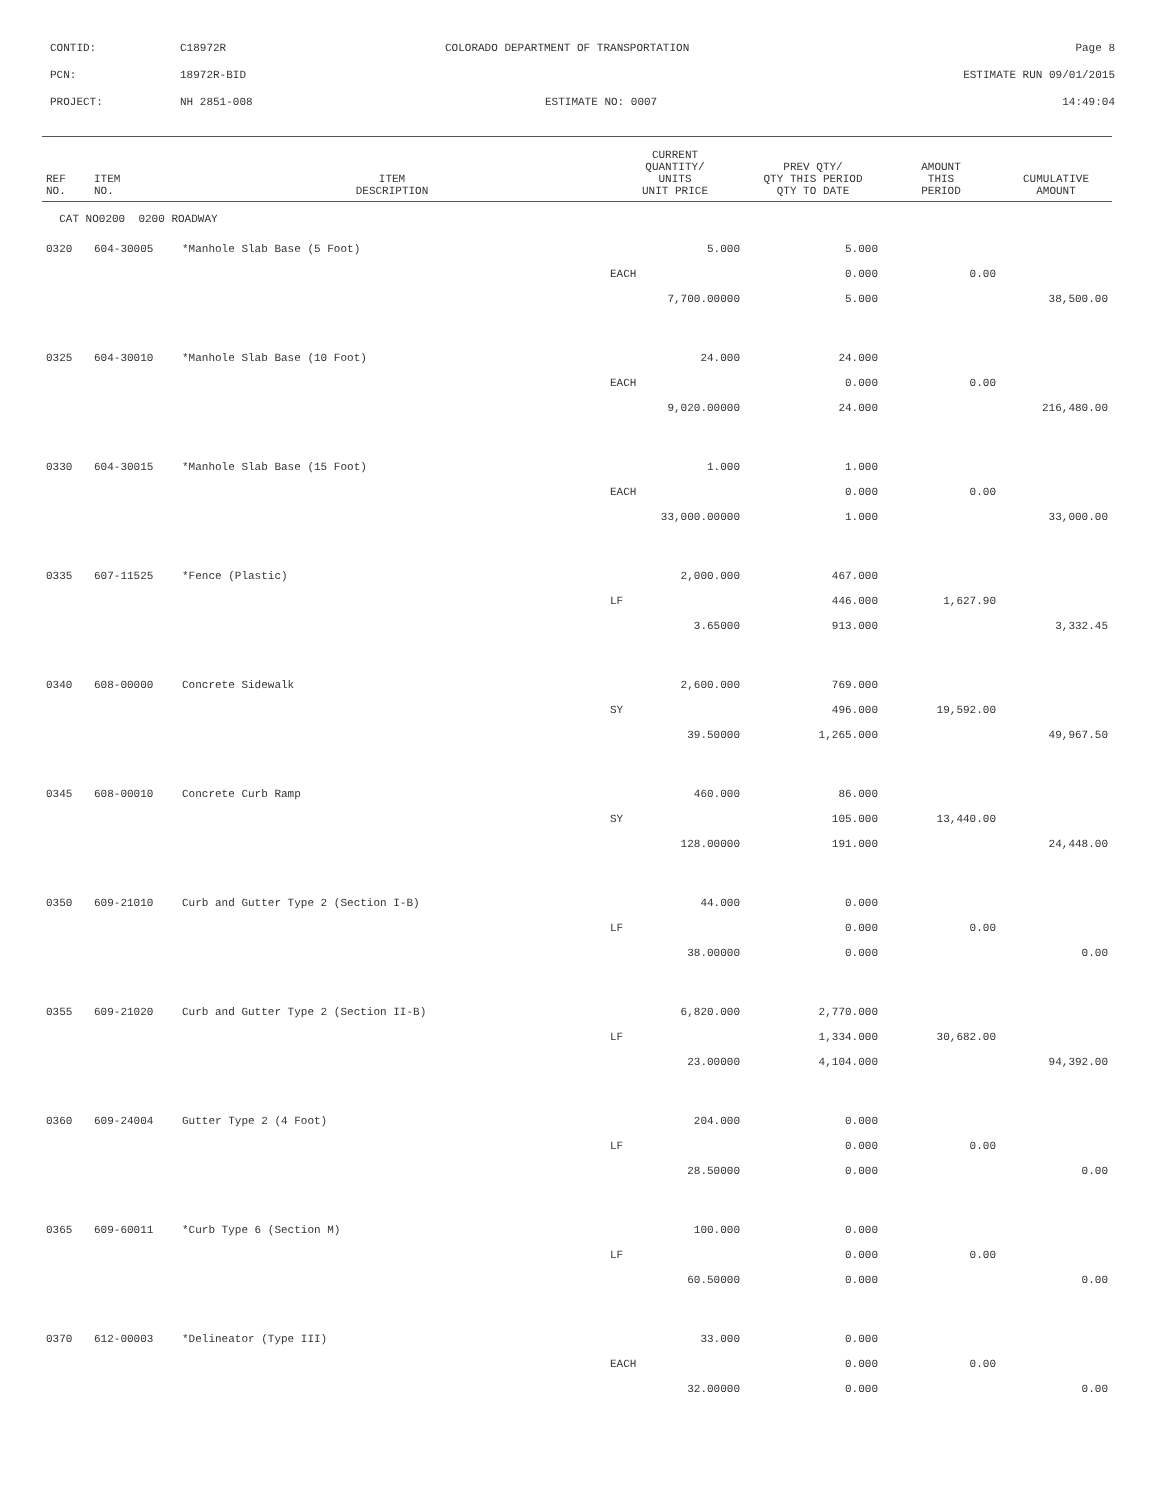CONTID: C18972R COLORADO DEPARTMENT OF TRANSPORTATION Page 8
PCN: 18972R-BID ESTIMATE RUN 09/01/2015
PROJECT: NH 2851-008 ESTIMATE NO: 0007 14:49:04
| REF NO. | ITEM NO. | ITEM DESCRIPTION | CURRENT QUANTITY/ UNITS UNIT PRICE | PREV QTY/ QTY THIS PERIOD QTY TO DATE | AMOUNT THIS PERIOD | CUMULATIVE AMOUNT |
| --- | --- | --- | --- | --- | --- | --- |
| CAT NO0200 0200 ROADWAY | | | | | | |
| 0320 | 604-30005 | *Manhole Slab Base (5 Foot) | 5.000 | 5.000 | | |
| | | | EACH | 0.000 | 0.00 | |
| | | | 7,700.00000 | 5.000 | | 38,500.00 |
| 0325 | 604-30010 | *Manhole Slab Base (10 Foot) | 24.000 | 24.000 | | |
| | | | EACH | 0.000 | 0.00 | |
| | | | 9,020.00000 | 24.000 | | 216,480.00 |
| 0330 | 604-30015 | *Manhole Slab Base (15 Foot) | 1.000 | 1.000 | | |
| | | | EACH | 0.000 | 0.00 | |
| | | | 33,000.00000 | 1.000 | | 33,000.00 |
| 0335 | 607-11525 | *Fence (Plastic) | 2,000.000 | 467.000 | | |
| | | | LF | 446.000 | 1,627.90 | |
| | | | 3.65000 | 913.000 | | 3,332.45 |
| 0340 | 608-00000 | Concrete Sidewalk | 2,600.000 | 769.000 | | |
| | | | SY | 496.000 | 19,592.00 | |
| | | | 39.50000 | 1,265.000 | | 49,967.50 |
| 0345 | 608-00010 | Concrete Curb Ramp | 460.000 | 86.000 | | |
| | | | SY | 105.000 | 13,440.00 | |
| | | | 128.00000 | 191.000 | | 24,448.00 |
| 0350 | 609-21010 | Curb and Gutter Type 2 (Section I-B) | 44.000 | 0.000 | | |
| | | | LF | 0.000 | 0.00 | |
| | | | 38.00000 | 0.000 | | 0.00 |
| 0355 | 609-21020 | Curb and Gutter Type 2 (Section II-B) | 6,820.000 | 2,770.000 | | |
| | | | LF | 1,334.000 | 30,682.00 | |
| | | | 23.00000 | 4,104.000 | | 94,392.00 |
| 0360 | 609-24004 | Gutter Type 2 (4 Foot) | 204.000 | 0.000 | | |
| | | | LF | 0.000 | 0.00 | |
| | | | 28.50000 | 0.000 | | 0.00 |
| 0365 | 609-60011 | *Curb Type 6 (Section M) | 100.000 | 0.000 | | |
| | | | LF | 0.000 | 0.00 | |
| | | | 60.50000 | 0.000 | | 0.00 |
| 0370 | 612-00003 | *Delineator (Type III) | 33.000 | 0.000 | | |
| | | | EACH | 0.000 | 0.00 | |
| | | | 32.00000 | 0.000 | | 0.00 |